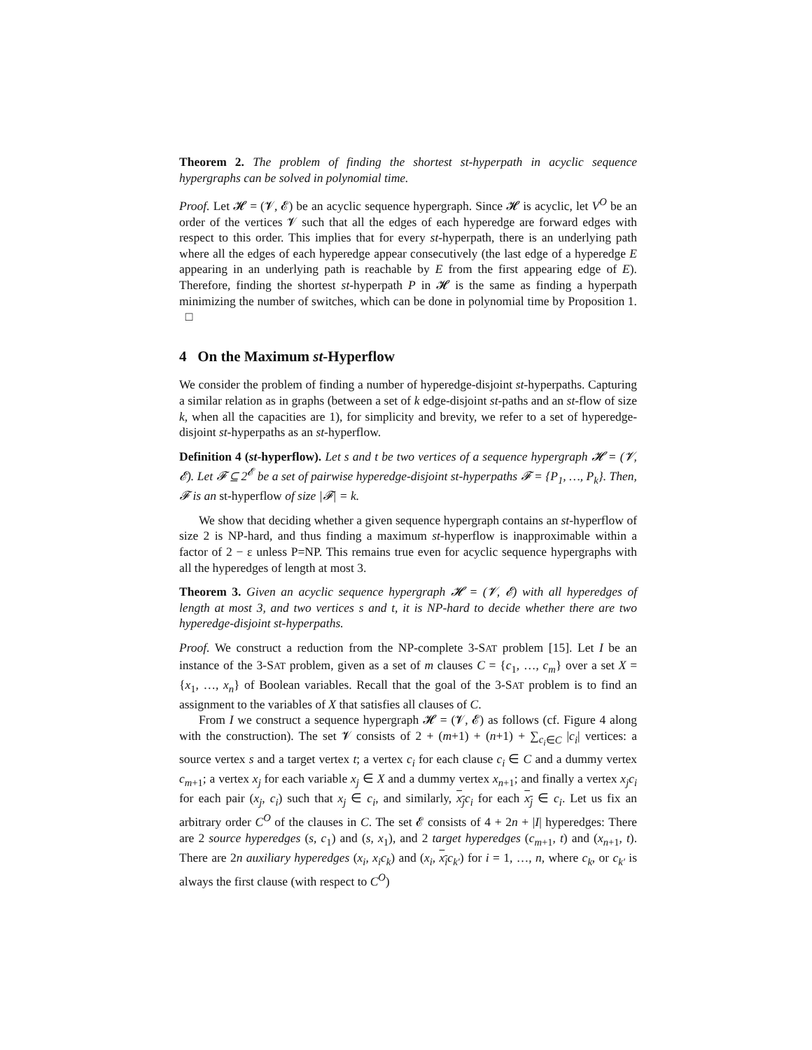Theorem 2. The problem of finding the shortest st-hyperpath in acyclic sequence hypergraphs can be solved in polynomial time.
Proof. Let 𝓗 = (𝓥, 𝓔) be an acyclic sequence hypergraph. Since 𝓗 is acyclic, let V<sup>O</sup> be an order of the vertices 𝓥 such that all the edges of each hyperedge are forward edges with respect to this order. This implies that for every st-hyperpath, there is an underlying path where all the edges of each hyperedge appear consecutively (the last edge of a hyperedge E appearing in an underlying path is reachable by E from the first appearing edge of E). Therefore, finding the shortest st-hyperpath P in 𝓗 is the same as finding a hyperpath minimizing the number of switches, which can be done in polynomial time by Proposition 1. □
4 On the Maximum st-Hyperflow
We consider the problem of finding a number of hyperedge-disjoint st-hyperpaths. Capturing a similar relation as in graphs (between a set of k edge-disjoint st-paths and an st-flow of size k, when all the capacities are 1), for simplicity and brevity, we refer to a set of hyperedge-disjoint st-hyperpaths as an st-hyperflow.
Definition 4 (st-hyperflow). Let s and t be two vertices of a sequence hypergraph 𝓗 = (𝓥, 𝓔). Let 𝓕 ⊆ 2<sup>𝓔</sup> be a set of pairwise hyperedge-disjoint st-hyperpaths 𝓕 = {P<sub>1</sub>, …, P<sub>k</sub>}. Then, 𝓕 is an st-hyperflow of size |𝓕| = k.
We show that deciding whether a given sequence hypergraph contains an st-hyperflow of size 2 is NP-hard, and thus finding a maximum st-hyperflow is inapproximable within a factor of 2 − ε unless P=NP. This remains true even for acyclic sequence hypergraphs with all the hyperedges of length at most 3.
Theorem 3. Given an acyclic sequence hypergraph 𝓗 = (𝓥, 𝓔) with all hyperedges of length at most 3, and two vertices s and t, it is NP-hard to decide whether there are two hyperedge-disjoint st-hyperpaths.
Proof. We construct a reduction from the NP-complete 3-SAT problem [15]. Let I be an instance of the 3-SAT problem, given as a set of m clauses C = {c<sub>1</sub>, …, c<sub>m</sub>} over a set X = {x<sub>1</sub>, …, x<sub>n</sub>} of Boolean variables. Recall that the goal of the 3-SAT problem is to find an assignment to the variables of X that satisfies all clauses of C.
From I we construct a sequence hypergraph 𝓗 = (𝓥, 𝓔) as follows (cf. Figure 4 along with the construction). The set 𝓥 consists of 2 + (m+1) + (n+1) + ∑<sub>c<sub>i</sub>∈C</sub> |c<sub>i</sub>| vertices: a source vertex s and a target vertex t; a vertex c<sub>i</sub> for each clause c<sub>i</sub> ∈ C and a dummy vertex c<sub>m+1</sub>; a vertex x<sub>j</sub> for each variable x<sub>j</sub> ∈ X and a dummy vertex x<sub>n+1</sub>; and finally a vertex x<sub>j</sub>c<sub>i</sub> for each pair (x<sub>j</sub>, c<sub>i</sub>) such that x<sub>j</sub> ∈ c<sub>i</sub>, and similarly, x<sub>j</sub> c<sub>i</sub> for each x<sub>j</sub> ∈ c<sub>i</sub>. Let us fix an arbitrary order C<sup>O</sup> of the clauses in C. The set 𝓔 consists of 4 + 2n + |I| hyperedges: There are 2 source hyperedges (s, c<sub>1</sub>) and (s, x<sub>1</sub>), and 2 target hyperedges (c<sub>m+1</sub>, t) and (x<sub>n+1</sub>, t). There are 2n auxiliary hyperedges (x<sub>i</sub>, x<sub>i</sub>c<sub>k</sub>) and (x<sub>i</sub>, x<sub>i</sub> c<sub>k′</sub>) for i = 1, …, n, where c<sub>k</sub>, or c<sub>k′</sub> is always the first clause (with respect to C<sup>O</sup>)